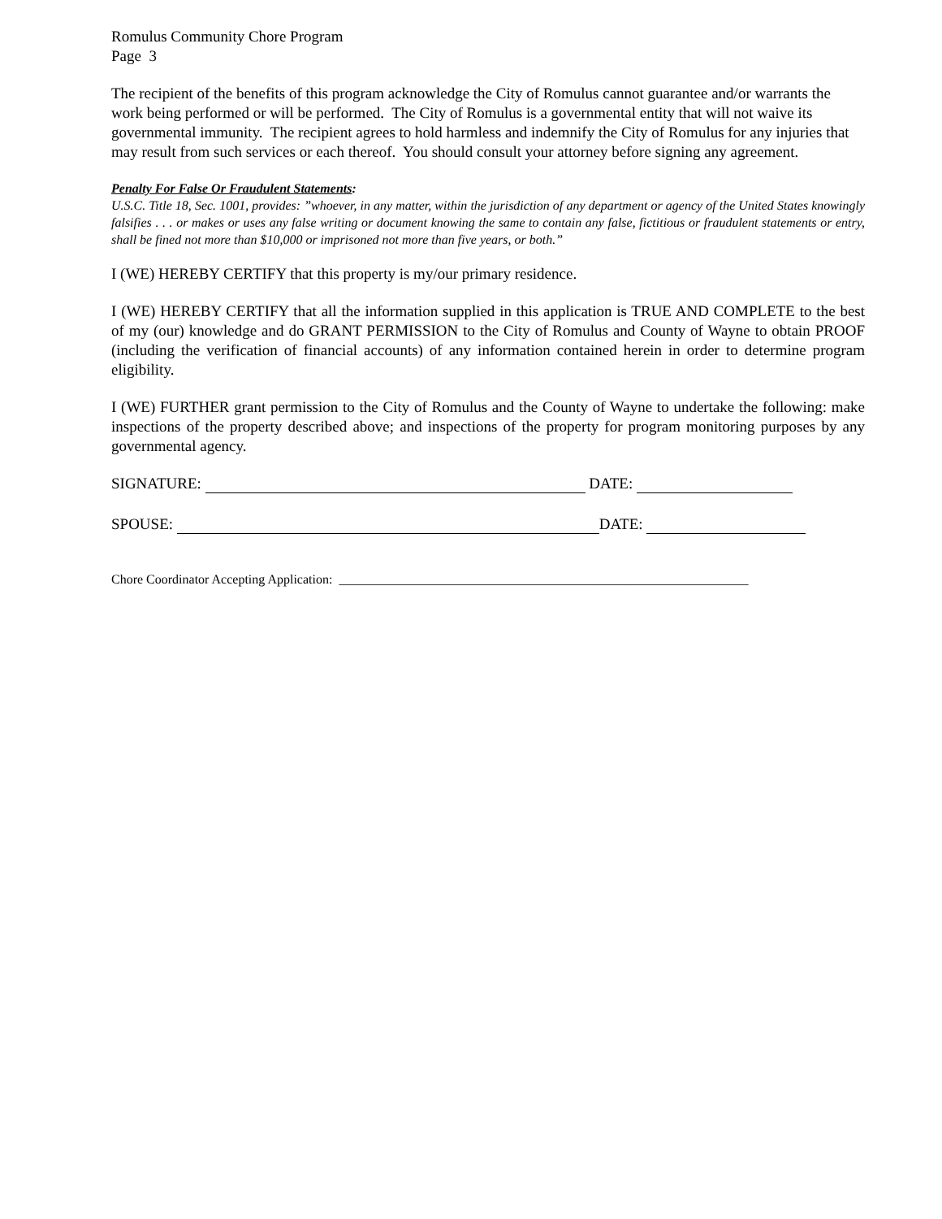Romulus Community Chore Program
Page 3
The recipient of the benefits of this program acknowledge the City of Romulus cannot guarantee and/or warrants the work being performed or will be performed. The City of Romulus is a governmental entity that will not waive its governmental immunity. The recipient agrees to hold harmless and indemnify the City of Romulus for any injuries that may result from such services or each thereof. You should consult your attorney before signing any agreement.
Penalty For False Or Fraudulent Statements:
U.S.C. Title 18, Sec. 1001, provides: ”whoever, in any matter, within the jurisdiction of any department or agency of the United States knowingly falsifies . . . or makes or uses any false writing or document knowing the same to contain any false, fictitious or fraudulent statements or entry, shall be fined not more than $10,000 or imprisoned not more than five years, or both.”
I (WE) HEREBY CERTIFY that this property is my/our primary residence.
I (WE) HEREBY CERTIFY that all the information supplied in this application is TRUE AND COMPLETE to the best of my (our) knowledge and do GRANT PERMISSION to the City of Romulus and County of Wayne to obtain PROOF (including the verification of financial accounts) of any information contained herein in order to determine program eligibility.
I (WE) FURTHER grant permission to the City of Romulus and the County of Wayne to undertake the following: make inspections of the property described above; and inspections of the property for program monitoring purposes by any governmental agency.
SIGNATURE: DATE:
SPOUSE: DATE:
Chore Coordinator Accepting Application: _______________________________________________________________